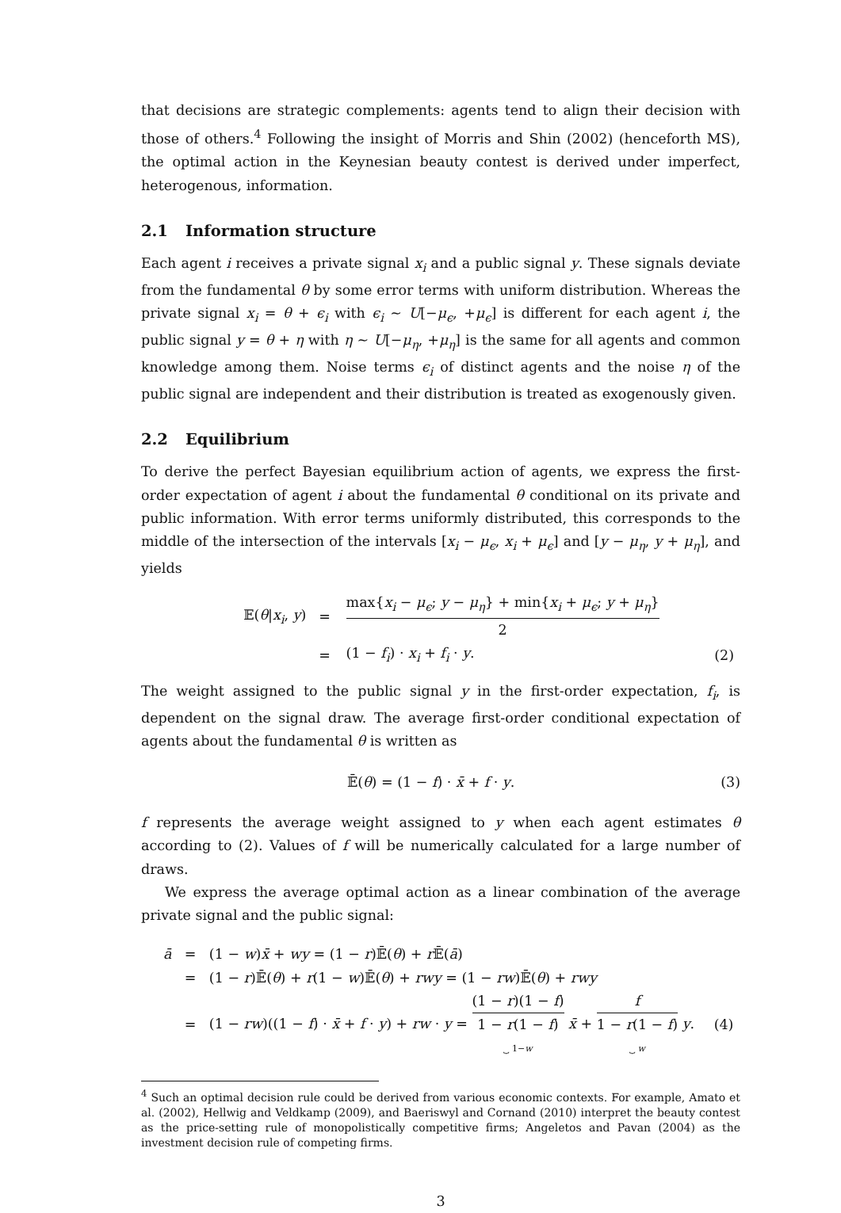that decisions are strategic complements: agents tend to align their decision with those of others.<sup>4</sup> Following the insight of Morris and Shin (2002) (henceforth MS), the optimal action in the Keynesian beauty contest is derived under imperfect, heterogenous, information.
2.1 Information structure
Each agent i receives a private signal x<sub>i</sub> and a public signal y. These signals deviate from the fundamental θ by some error terms with uniform distribution. Whereas the private signal x<sub>i</sub> = θ + ϵ<sub>i</sub> with ϵ<sub>i</sub> ∼ U[−μ<sub>ϵ</sub>, +μ<sub>ϵ</sub>] is different for each agent i, the public signal y = θ + η with η ∼ U[−μ<sub>η</sub>, +μ<sub>η</sub>] is the same for all agents and common knowledge among them. Noise terms ϵ<sub>i</sub> of distinct agents and the noise η of the public signal are independent and their distribution is treated as exogenously given.
2.2 Equilibrium
To derive the perfect Bayesian equilibrium action of agents, we express the first-order expectation of agent i about the fundamental θ conditional on its private and public information. With error terms uniformly distributed, this corresponds to the middle of the intersection of the intervals [x<sub>i</sub> − μ<sub>ϵ</sub>, x<sub>i</sub> + μ<sub>ϵ</sub>] and [y − μ<sub>η</sub>, y + μ<sub>η</sub>], and yields
| 𝔼( θ / x<sub>i</sub> , y ) | = | max{ x<sub>i</sub> − μ<sub>ϵ</sub> ; y − μ<sub>η</sub> } + min{ x<sub>i</sub> + μ<sub>ϵ</sub> ; y + μ<sub>η</sub> } 2 | |
| | = | (1 − f<sub>i</sub> ) · x<sub>i</sub> + f<sub>i</sub> · y . | (2) |
The weight assigned to the public signal y in the first-order expectation, f<sub>i</sub>, is dependent on the signal draw. The average first-order conditional expectation of agents about the fundamental θ is written as
𝔼̄(θ) = (1 − f) · x̄ + f · y. (3)
f represents the average weight assigned to y when each agent estimates θ according to (2). Values of f will be numerically calculated for a large number of draws.
We express the average optimal action as a linear combination of the average private signal and the public signal:
| ā | = | (1 − w ) x̄ + wy = (1 − r )𝔼̄( θ ) + r 𝔼̄( ā ) | |
| | = | (1 − r )𝔼̄( θ ) + r (1 − w )𝔼̄( θ ) + rwy = (1 − rw )𝔼̄( θ ) + rwy | |
| | = | (1 − rw )((1 − f ) · x̄ + f · y ) + rw · y = (1 − r )(1 − f ) 1 − r (1 − f ) ⏟ 1− w x̄ + f 1 − r (1 − f ) ⏟ w y . | (4) |
<sup>4</sup> Such an optimal decision rule could be derived from various economic contexts. For example, Amato et al. (2002), Hellwig and Veldkamp (2009), and Baeriswyl and Cornand (2010) interpret the beauty contest as the price-setting rule of monopolistically competitive firms; Angeletos and Pavan (2004) as the investment decision rule of competing firms.
3